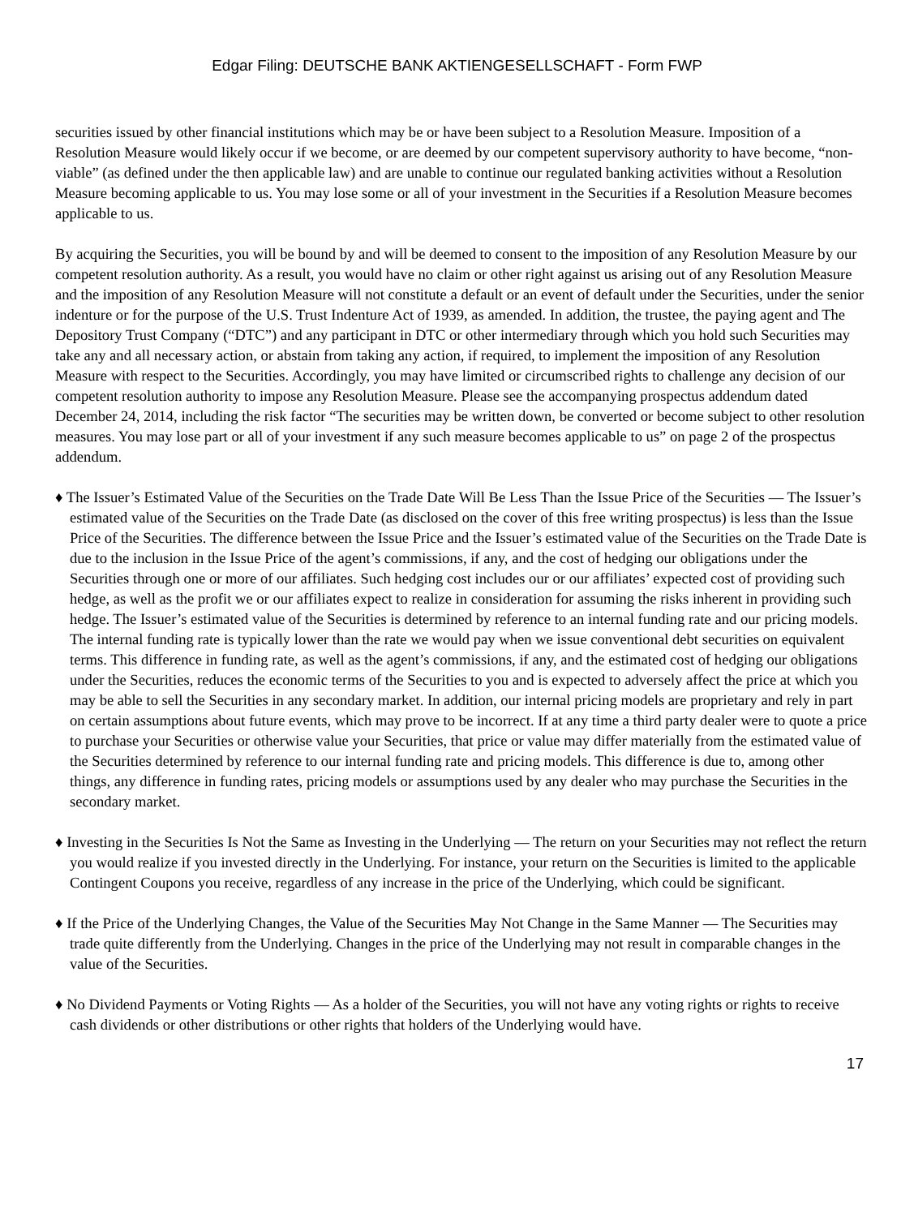Edgar Filing: DEUTSCHE BANK AKTIENGESELLSCHAFT - Form FWP
securities issued by other financial institutions which may be or have been subject to a Resolution Measure. Imposition of a Resolution Measure would likely occur if we become, or are deemed by our competent supervisory authority to have become, “non-viable” (as defined under the then applicable law) and are unable to continue our regulated banking activities without a Resolution Measure becoming applicable to us. You may lose some or all of your investment in the Securities if a Resolution Measure becomes applicable to us.
By acquiring the Securities, you will be bound by and will be deemed to consent to the imposition of any Resolution Measure by our competent resolution authority. As a result, you would have no claim or other right against us arising out of any Resolution Measure and the imposition of any Resolution Measure will not constitute a default or an event of default under the Securities, under the senior indenture or for the purpose of the U.S. Trust Indenture Act of 1939, as amended. In addition, the trustee, the paying agent and The Depository Trust Company (“DTC”) and any participant in DTC or other intermediary through which you hold such Securities may take any and all necessary action, or abstain from taking any action, if required, to implement the imposition of any Resolution Measure with respect to the Securities. Accordingly, you may have limited or circumscribed rights to challenge any decision of our competent resolution authority to impose any Resolution Measure. Please see the accompanying prospectus addendum dated December 24, 2014, including the risk factor “The securities may be written down, be converted or become subject to other resolution measures. You may lose part or all of your investment if any such measure becomes applicable to us” on page 2 of the prospectus addendum.
♦ The Issuer’s Estimated Value of the Securities on the Trade Date Will Be Less Than the Issue Price of the Securities — The Issuer’s estimated value of the Securities on the Trade Date (as disclosed on the cover of this free writing prospectus) is less than the Issue Price of the Securities. The difference between the Issue Price and the Issuer’s estimated value of the Securities on the Trade Date is due to the inclusion in the Issue Price of the agent’s commissions, if any, and the cost of hedging our obligations under the Securities through one or more of our affiliates. Such hedging cost includes our or our affiliates’ expected cost of providing such hedge, as well as the profit we or our affiliates expect to realize in consideration for assuming the risks inherent in providing such hedge. The Issuer’s estimated value of the Securities is determined by reference to an internal funding rate and our pricing models. The internal funding rate is typically lower than the rate we would pay when we issue conventional debt securities on equivalent terms. This difference in funding rate, as well as the agent’s commissions, if any, and the estimated cost of hedging our obligations under the Securities, reduces the economic terms of the Securities to you and is expected to adversely affect the price at which you may be able to sell the Securities in any secondary market. In addition, our internal pricing models are proprietary and rely in part on certain assumptions about future events, which may prove to be incorrect. If at any time a third party dealer were to quote a price to purchase your Securities or otherwise value your Securities, that price or value may differ materially from the estimated value of the Securities determined by reference to our internal funding rate and pricing models. This difference is due to, among other things, any difference in funding rates, pricing models or assumptions used by any dealer who may purchase the Securities in the secondary market.
♦ Investing in the Securities Is Not the Same as Investing in the Underlying — The return on your Securities may not reflect the return you would realize if you invested directly in the Underlying. For instance, your return on the Securities is limited to the applicable Contingent Coupons you receive, regardless of any increase in the price of the Underlying, which could be significant.
♦ If the Price of the Underlying Changes, the Value of the Securities May Not Change in the Same Manner — The Securities may trade quite differently from the Underlying. Changes in the price of the Underlying may not result in comparable changes in the value of the Securities.
♦ No Dividend Payments or Voting Rights — As a holder of the Securities, you will not have any voting rights or rights to receive cash dividends or other distributions or other rights that holders of the Underlying would have.
17